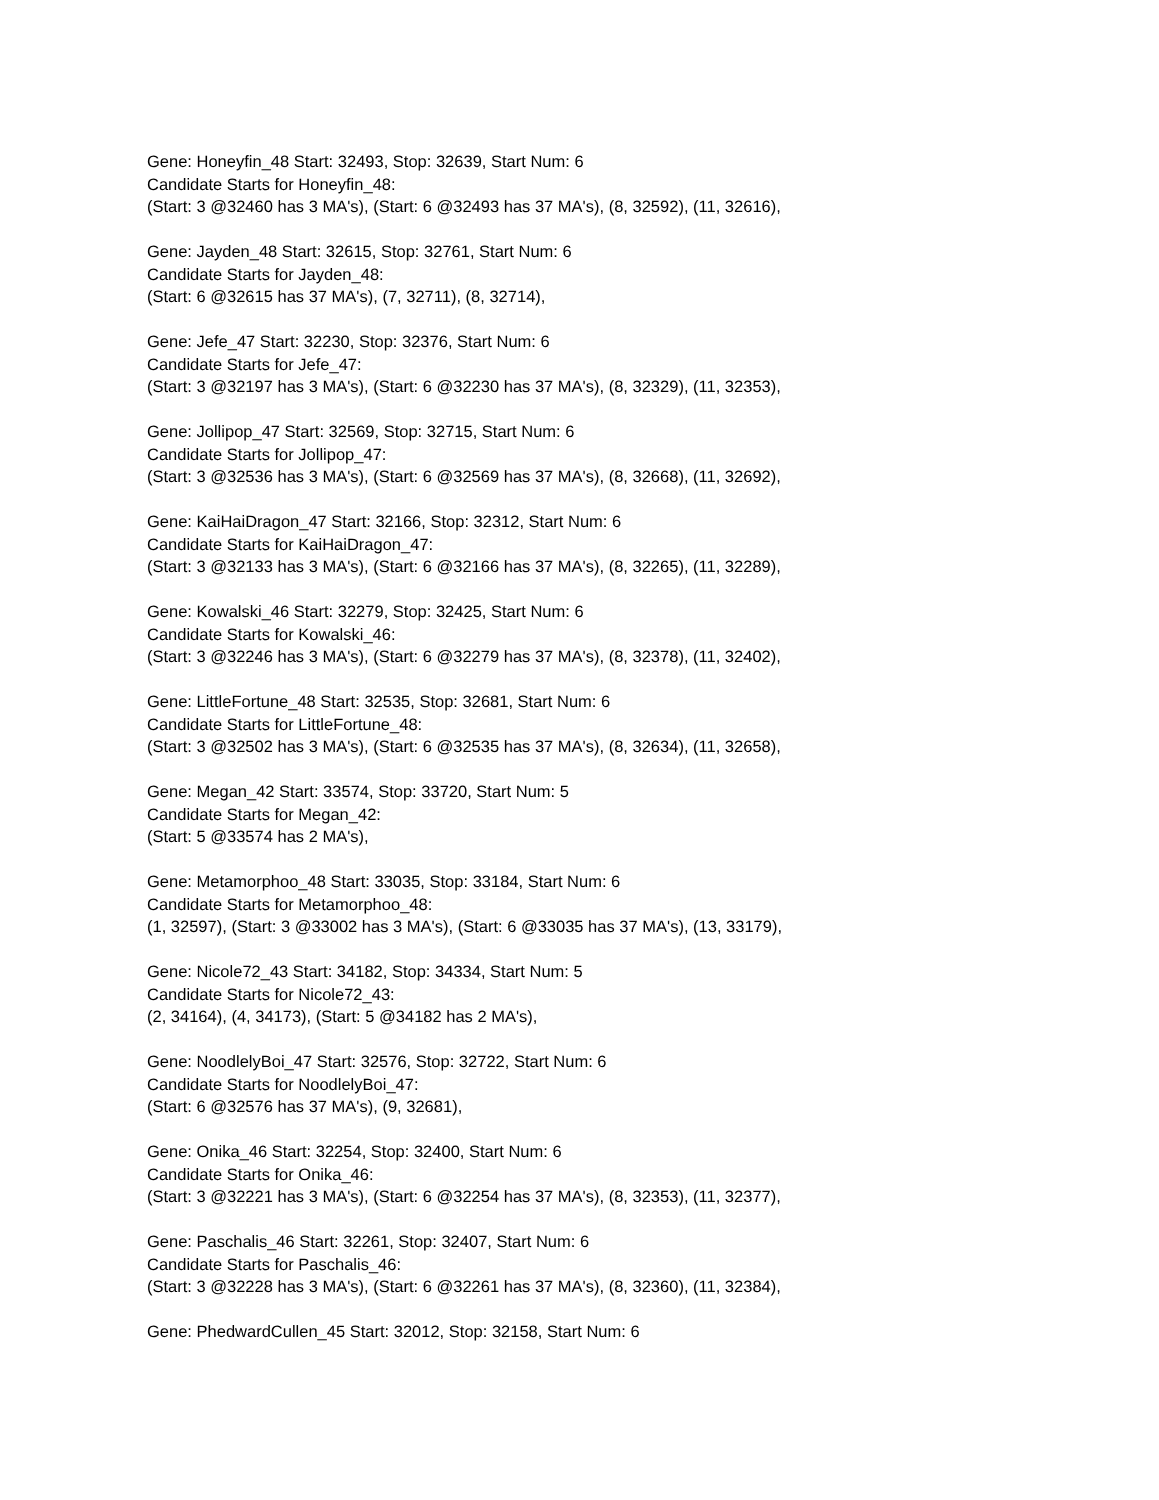Gene: Honeyfin_48 Start: 32493, Stop: 32639, Start Num: 6
Candidate Starts for Honeyfin_48:
(Start: 3 @32460 has 3 MA's), (Start: 6 @32493 has 37 MA's), (8, 32592), (11, 32616),
Gene: Jayden_48 Start: 32615, Stop: 32761, Start Num: 6
Candidate Starts for Jayden_48:
(Start: 6 @32615 has 37 MA's), (7, 32711), (8, 32714),
Gene: Jefe_47 Start: 32230, Stop: 32376, Start Num: 6
Candidate Starts for Jefe_47:
(Start: 3 @32197 has 3 MA's), (Start: 6 @32230 has 37 MA's), (8, 32329), (11, 32353),
Gene: Jollipop_47 Start: 32569, Stop: 32715, Start Num: 6
Candidate Starts for Jollipop_47:
(Start: 3 @32536 has 3 MA's), (Start: 6 @32569 has 37 MA's), (8, 32668), (11, 32692),
Gene: KaiHaiDragon_47 Start: 32166, Stop: 32312, Start Num: 6
Candidate Starts for KaiHaiDragon_47:
(Start: 3 @32133 has 3 MA's), (Start: 6 @32166 has 37 MA's), (8, 32265), (11, 32289),
Gene: Kowalski_46 Start: 32279, Stop: 32425, Start Num: 6
Candidate Starts for Kowalski_46:
(Start: 3 @32246 has 3 MA's), (Start: 6 @32279 has 37 MA's), (8, 32378), (11, 32402),
Gene: LittleFortune_48 Start: 32535, Stop: 32681, Start Num: 6
Candidate Starts for LittleFortune_48:
(Start: 3 @32502 has 3 MA's), (Start: 6 @32535 has 37 MA's), (8, 32634), (11, 32658),
Gene: Megan_42 Start: 33574, Stop: 33720, Start Num: 5
Candidate Starts for Megan_42:
(Start: 5 @33574 has 2 MA's),
Gene: Metamorphoo_48 Start: 33035, Stop: 33184, Start Num: 6
Candidate Starts for Metamorphoo_48:
(1, 32597), (Start: 3 @33002 has 3 MA's), (Start: 6 @33035 has 37 MA's), (13, 33179),
Gene: Nicole72_43 Start: 34182, Stop: 34334, Start Num: 5
Candidate Starts for Nicole72_43:
(2, 34164), (4, 34173), (Start: 5 @34182 has 2 MA's),
Gene: NoodlelyBoi_47 Start: 32576, Stop: 32722, Start Num: 6
Candidate Starts for NoodlelyBoi_47:
(Start: 6 @32576 has 37 MA's), (9, 32681),
Gene: Onika_46 Start: 32254, Stop: 32400, Start Num: 6
Candidate Starts for Onika_46:
(Start: 3 @32221 has 3 MA's), (Start: 6 @32254 has 37 MA's), (8, 32353), (11, 32377),
Gene: Paschalis_46 Start: 32261, Stop: 32407, Start Num: 6
Candidate Starts for Paschalis_46:
(Start: 3 @32228 has 3 MA's), (Start: 6 @32261 has 37 MA's), (8, 32360), (11, 32384),
Gene: PhedwardCullen_45 Start: 32012, Stop: 32158, Start Num: 6